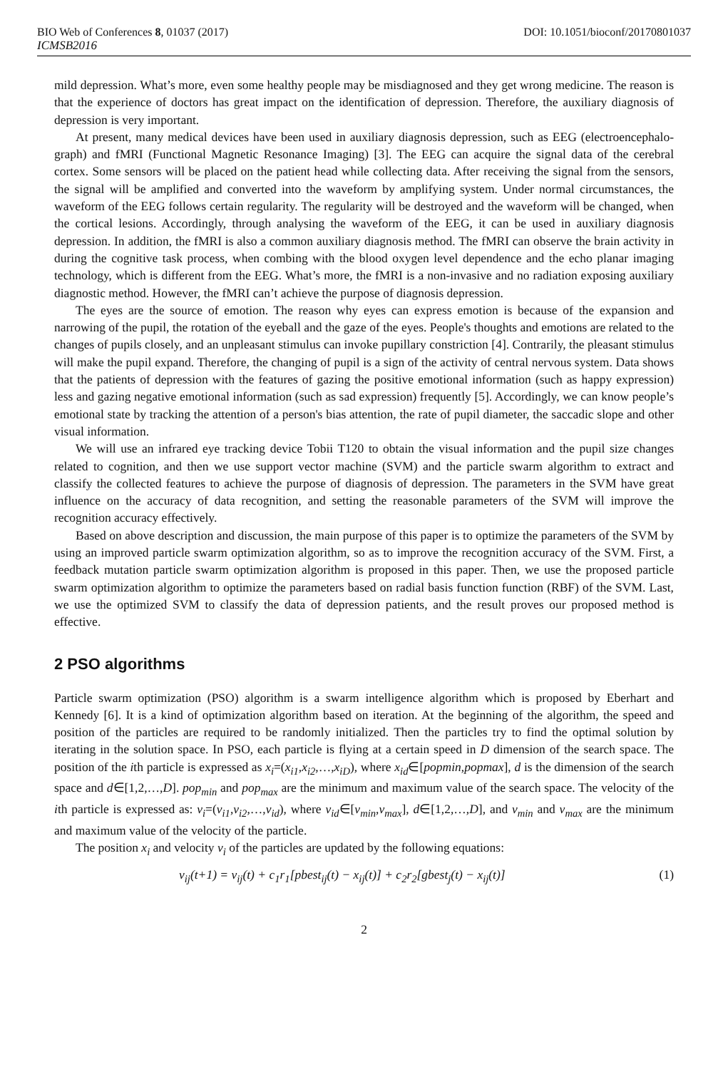BIO Web of Conferences 8, 01037 (2017) DOI: 10.1051/bioconf/20170801037
ICMSB2016
mild depression. What’s more, even some healthy people may be misdiagnosed and they get wrong medicine. The reason is that the experience of doctors has great impact on the identification of depression. Therefore, the auxiliary diagnosis of depression is very important.
At present, many medical devices have been used in auxiliary diagnosis depression, such as EEG (electroencephalo-graph) and fMRI (Functional Magnetic Resonance Imaging) [3]. The EEG can acquire the signal data of the cerebral cortex. Some sensors will be placed on the patient head while collecting data. After receiving the signal from the sensors, the signal will be amplified and converted into the waveform by amplifying system. Under normal circumstances, the waveform of the EEG follows certain regularity. The regularity will be destroyed and the waveform will be changed, when the cortical lesions. Accordingly, through analysing the waveform of the EEG, it can be used in auxiliary diagnosis depression. In addition, the fMRI is also a common auxiliary diagnosis method. The fMRI can observe the brain activity in during the cognitive task process, when combing with the blood oxygen level dependence and the echo planar imaging technology, which is different from the EEG. What’s more, the fMRI is a non-invasive and no radiation exposing auxiliary diagnostic method. However, the fMRI can’t achieve the purpose of diagnosis depression.
The eyes are the source of emotion. The reason why eyes can express emotion is because of the expansion and narrowing of the pupil, the rotation of the eyeball and the gaze of the eyes. People's thoughts and emotions are related to the changes of pupils closely, and an unpleasant stimulus can invoke pupillary constriction [4]. Contrarily, the pleasant stimulus will make the pupil expand. Therefore, the changing of pupil is a sign of the activity of central nervous system. Data shows that the patients of depression with the features of gazing the positive emotional information (such as happy expression) less and gazing negative emotional information (such as sad expression) frequently [5]. Accordingly, we can know people’s emotional state by tracking the attention of a person's bias attention, the rate of pupil diameter, the saccadic slope and other visual information.
We will use an infrared eye tracking device Tobii T120 to obtain the visual information and the pupil size changes related to cognition, and then we use support vector machine (SVM) and the particle swarm algorithm to extract and classify the collected features to achieve the purpose of diagnosis of depression. The parameters in the SVM have great influence on the accuracy of data recognition, and setting the reasonable parameters of the SVM will improve the recognition accuracy effectively.
Based on above description and discussion, the main purpose of this paper is to optimize the parameters of the SVM by using an improved particle swarm optimization algorithm, so as to improve the recognition accuracy of the SVM. First, a feedback mutation particle swarm optimization algorithm is proposed in this paper. Then, we use the proposed particle swarm optimization algorithm to optimize the parameters based on radial basis function function (RBF) of the SVM. Last, we use the optimized SVM to classify the data of depression patients, and the result proves our proposed method is effective.
2 PSO algorithms
Particle swarm optimization (PSO) algorithm is a swarm intelligence algorithm which is proposed by Eberhart and Kennedy [6]. It is a kind of optimization algorithm based on iteration. At the beginning of the algorithm, the speed and position of the particles are required to be randomly initialized. Then the particles try to find the optimal solution by iterating in the solution space. In PSO, each particle is flying at a certain speed in D dimension of the search space. The position of the ith particle is expressed as x<sub>i</sub>=(x<sub>i1</sub>,x<sub>i2</sub>,…,x<sub>iD</sub>), where x<sub>id</sub>∈[popmin,popmax], d is the dimension of the search space and d∈[1,2,…,D]. pop<sub>min</sub> and pop<sub>max</sub> are the minimum and maximum value of the search space. The velocity of the ith particle is expressed as: v<sub>i</sub>=(v<sub>i1</sub>,v<sub>i2</sub>,…,v<sub>id</sub>), where v<sub>id</sub>∈[v<sub>min</sub>,v<sub>max</sub>], d∈[1,2,…,D], and v<sub>min</sub> and v<sub>max</sub> are the minimum and maximum value of the velocity of the particle.
The position x<sub>i</sub> and velocity v<sub>i</sub> of the particles are updated by the following equations:
v<sub>ij</sub>(t+1) = v<sub>ij</sub>(t) + c<sub>1</sub>r<sub>1</sub>[pbest<sub>ij</sub>(t) − x<sub>ij</sub>(t)] + c<sub>2</sub>r<sub>2</sub>[gbest<sub>j</sub>(t) − x<sub>ij</sub>(t)] (1)
2